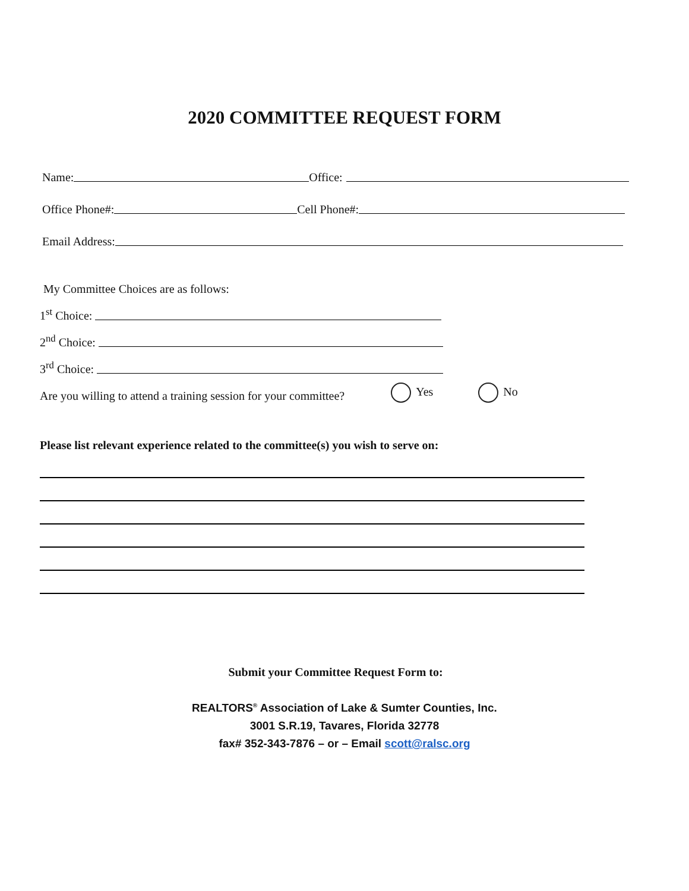2020 COMMITTEE REQUEST FORM
Name:
Office:
Office Phone#:
Cell Phone#:
Email Address:
My Committee Choices are as follows:
1<sup>st</sup> Choice:
2<sup>nd</sup> Choice:
3<sup>rd</sup> Choice:
Are you willing to attend a training session for your committee? Yes No
Please list relevant experience related to the committee(s) you wish to serve on:
Submit your Committee Request Form to:
REALTORS<sup>®</sup> Association of Lake & Sumter Counties, Inc.
3001 S.R.19, Tavares, Florida 32778
fax# 352-343-7876 – or – Email scott@ralsc.org